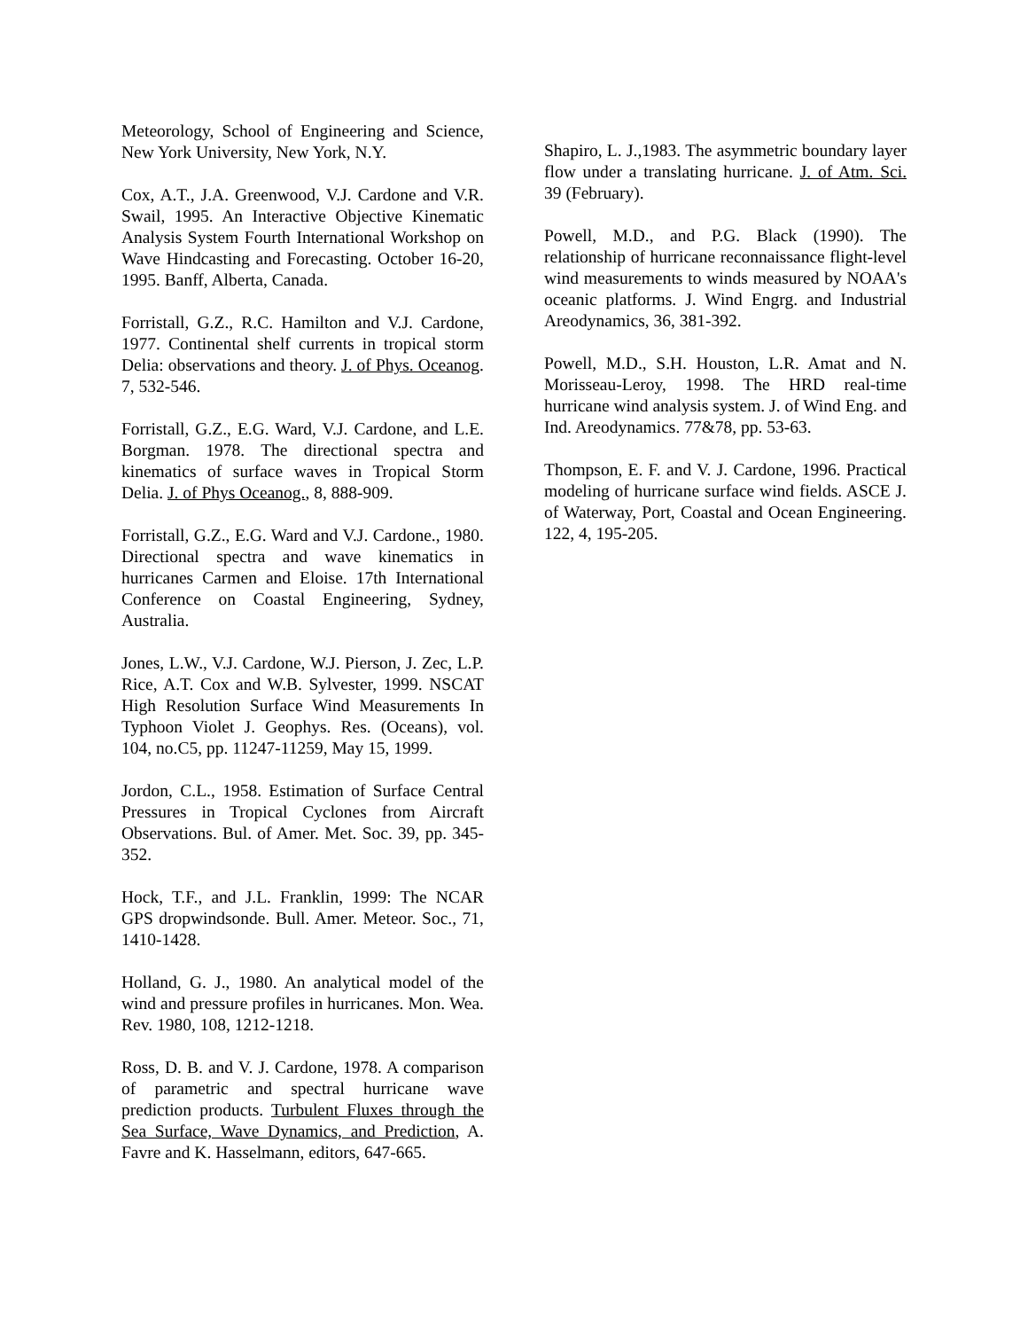Meteorology, School of Engineering and Science, New York University, New York, N.Y.
Cox, A.T., J.A. Greenwood, V.J. Cardone and V.R. Swail, 1995. An Interactive Objective Kinematic Analysis System Fourth International Workshop on Wave Hindcasting and Forecasting. October 16-20, 1995. Banff, Alberta, Canada.
Forristall, G.Z., R.C. Hamilton and V.J. Cardone, 1977. Continental shelf currents in tropical storm Delia: observations and theory. J. of Phys. Oceanog. 7, 532-546.
Forristall, G.Z., E.G. Ward, V.J. Cardone, and L.E. Borgman. 1978. The directional spectra and kinematics of surface waves in Tropical Storm Delia. J. of Phys Oceanog., 8, 888-909.
Forristall, G.Z., E.G. Ward and V.J. Cardone., 1980. Directional spectra and wave kinematics in hurricanes Carmen and Eloise. 17th International Conference on Coastal Engineering, Sydney, Australia.
Jones, L.W., V.J. Cardone, W.J. Pierson, J. Zec, L.P. Rice, A.T. Cox and W.B. Sylvester, 1999. NSCAT High Resolution Surface Wind Measurements In Typhoon Violet J. Geophys. Res. (Oceans), vol. 104, no.C5, pp. 11247-11259, May 15, 1999.
Jordon, C.L., 1958. Estimation of Surface Central Pressures in Tropical Cyclones from Aircraft Observations. Bul. of Amer. Met. Soc. 39, pp. 345-352.
Hock, T.F., and J.L. Franklin, 1999: The NCAR GPS dropwindsonde. Bull. Amer. Meteor. Soc., 71, 1410-1428.
Holland, G. J., 1980. An analytical model of the wind and pressure profiles in hurricanes. Mon. Wea. Rev. 1980, 108, 1212-1218.
Ross, D. B. and V. J. Cardone, 1978. A comparison of parametric and spectral hurricane wave prediction products. Turbulent Fluxes through the Sea Surface, Wave Dynamics, and Prediction, A. Favre and K. Hasselmann, editors, 647-665.
Shapiro, L. J.,1983. The asymmetric boundary layer flow under a translating hurricane. J. of Atm. Sci. 39 (February).
Powell, M.D., and P.G. Black (1990). The relationship of hurricane reconnaissance flight-level wind measurements to winds measured by NOAA's oceanic platforms. J. Wind Engrg. and Industrial Areodynamics, 36, 381-392.
Powell, M.D., S.H. Houston, L.R. Amat and N. Morisseau-Leroy, 1998. The HRD real-time hurricane wind analysis system. J. of Wind Eng. and Ind. Areodynamics. 77&78, pp. 53-63.
Thompson, E. F. and V. J. Cardone, 1996. Practical modeling of hurricane surface wind fields. ASCE J. of Waterway, Port, Coastal and Ocean Engineering. 122, 4, 195-205.